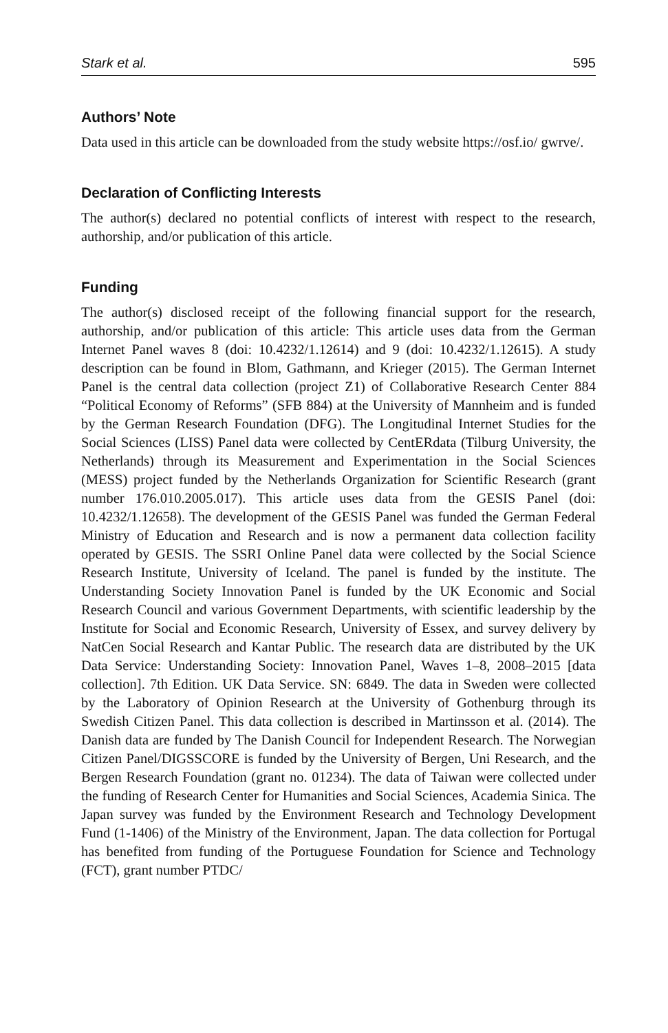Stark et al. 595
Authors’ Note
Data used in this article can be downloaded from the study website https://osf.io/ gwrve/.
Declaration of Conflicting Interests
The author(s) declared no potential conflicts of interest with respect to the research, authorship, and/or publication of this article.
Funding
The author(s) disclosed receipt of the following financial support for the research, authorship, and/or publication of this article: This article uses data from the German Internet Panel waves 8 (doi: 10.4232/1.12614) and 9 (doi: 10.4232/1.12615). A study description can be found in Blom, Gathmann, and Krieger (2015). The German Internet Panel is the central data collection (project Z1) of Collaborative Research Center 884 “Political Economy of Reforms” (SFB 884) at the University of Mannheim and is funded by the German Research Foundation (DFG). The Longitudinal Internet Studies for the Social Sciences (LISS) Panel data were collected by CentERdata (Tilburg University, the Netherlands) through its Measurement and Experimentation in the Social Sciences (MESS) project funded by the Netherlands Organization for Scientific Research (grant number 176.010.2005.017). This article uses data from the GESIS Panel (doi: 10.4232/1.12658). The development of the GESIS Panel was funded the German Federal Ministry of Education and Research and is now a permanent data collection facility operated by GESIS. The SSRI Online Panel data were collected by the Social Science Research Institute, University of Iceland. The panel is funded by the institute. The Understanding Society Innovation Panel is funded by the UK Economic and Social Research Council and various Government Departments, with scientific leadership by the Institute for Social and Economic Research, University of Essex, and survey delivery by NatCen Social Research and Kantar Public. The research data are distributed by the UK Data Service: Understanding Society: Innovation Panel, Waves 1–8, 2008–2015 [data collection]. 7th Edition. UK Data Service. SN: 6849. The data in Sweden were collected by the Laboratory of Opinion Research at the University of Gothenburg through its Swedish Citizen Panel. This data collection is described in Martinsson et al. (2014). The Danish data are funded by The Danish Council for Independent Research. The Norwegian Citizen Panel/DIGSSCORE is funded by the University of Bergen, Uni Research, and the Bergen Research Foundation (grant no. 01234). The data of Taiwan were collected under the funding of Research Center for Humanities and Social Sciences, Academia Sinica. The Japan survey was funded by the Environment Research and Technology Development Fund (1-1406) of the Ministry of the Environment, Japan. The data collection for Portugal has benefited from funding of the Portuguese Foundation for Science and Technology (FCT), grant number PTDC/